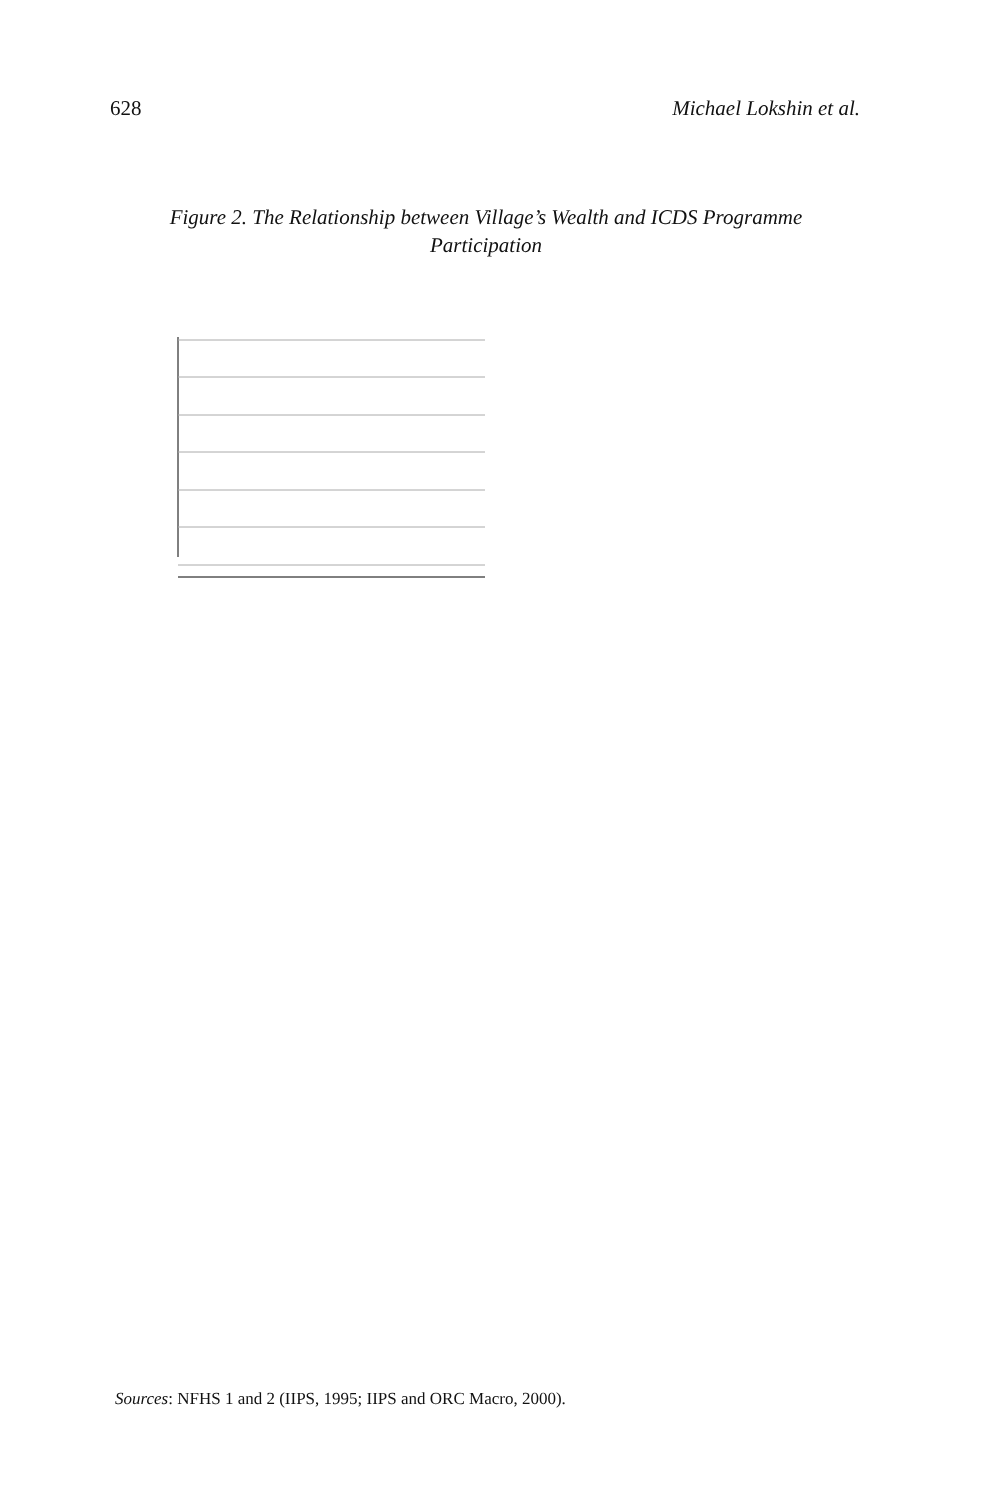628 Michael Lokshin et al.
Figure 2. The Relationship between Village’s Wealth and ICDS Programme Participation
Sources: NFHS 1 and 2 (IIPS, 1995; IIPS and ORC Macro, 2000).